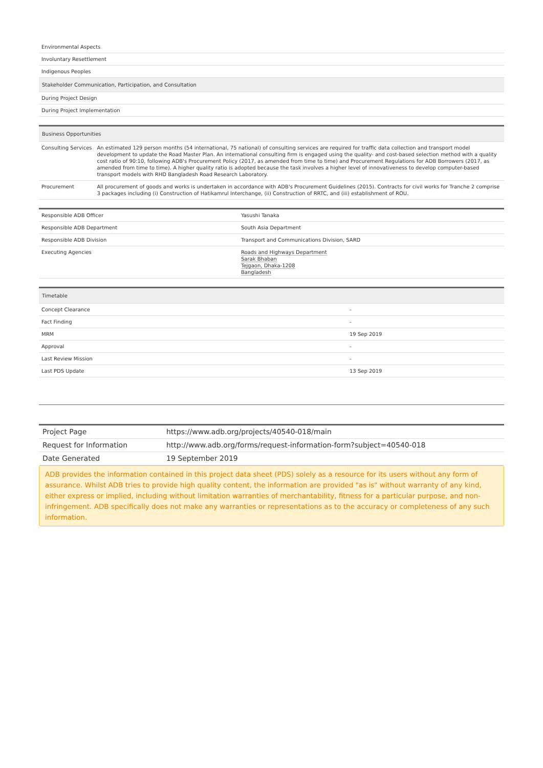| Environmental Aspects |
| Involuntary Resettlement |
| Indigenous Peoples |
| Stakeholder Communication, Participation, and Consultation |
| During Project Design |
| During Project Implementation |
| Business Opportunities | |
| --- | --- |
| Consulting Services | An estimated 129 person months (54 international, 75 national) of consulting services are required for traffic data collection and transport model development to update the Road Master Plan. An international consulting firm is engaged using the quality- and cost-based selection method with a quality cost ratio of 90:10, following ADB's Procurement Policy (2017, as amended from time to time) and Procurement Regulations for ADB Borrowers (2017, as amended from time to time). A higher quality ratio is adopted because the task involves a higher level of innovativeness to develop computer-based transport models with RHD Bangladesh Road Research Laboratory. |
| Procurement | All procurement of goods and works is undertaken in accordance with ADB's Procurement Guidelines (2015). Contracts for civil works for Tranche 2 comprise 3 packages including (i) Construction of Hatikamrul Interchange, (ii) Construction of RRTC, and (iii) establishment of ROU. |
| Responsible ADB Officer | Yasushi Tanaka |
| Responsible ADB Department | South Asia Department |
| Responsible ADB Division | Transport and Communications Division, SARD |
| Executing Agencies | Roads and Highways Department Sarak Bhaban Tejgaon, Dhaka-1208 Bangladesh |
| Timetable | |
| --- | --- |
| Concept Clearance | - |
| Fact Finding | - |
| MRM | 19 Sep 2019 |
| Approval | - |
| Last Review Mission | - |
| Last PDS Update | 13 Sep 2019 |
| Project Page | https://www.adb.org/projects/40540-018/main |
| Request for Information | http://www.adb.org/forms/request-information-form?subject=40540-018 |
| Date Generated | 19 September 2019 |
ADB provides the information contained in this project data sheet (PDS) solely as a resource for its users without any form of assurance. Whilst ADB tries to provide high quality content, the information are provided "as is" without warranty of any kind, either express or implied, including without limitation warranties of merchantability, fitness for a particular purpose, and non-infringement. ADB specifically does not make any warranties or representations as to the accuracy or completeness of any such information.